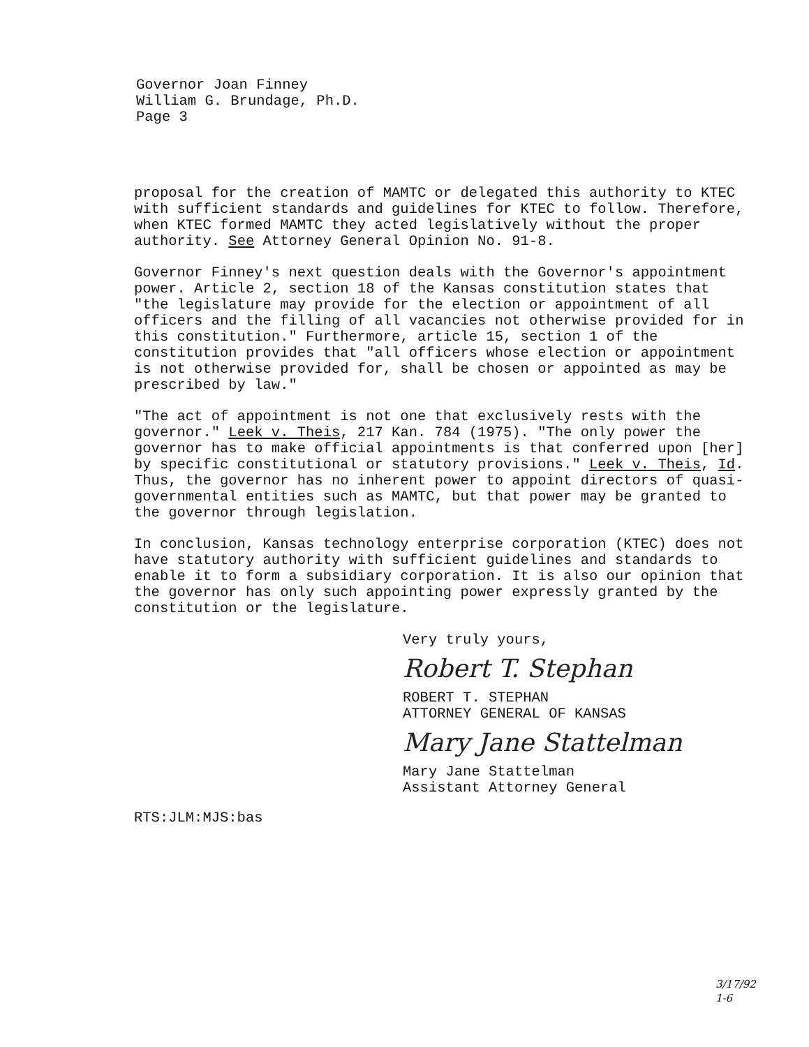Governor Joan Finney
William G. Brundage, Ph.D.
Page 3
proposal for the creation of MAMTC or delegated this authority to KTEC with sufficient standards and guidelines for KTEC to follow. Therefore, when KTEC formed MAMTC they acted legislatively without the proper authority. See Attorney General Opinion No. 91-8.
Governor Finney's next question deals with the Governor's appointment power. Article 2, section 18 of the Kansas constitution states that "the legislature may provide for the election or appointment of all officers and the filling of all vacancies not otherwise provided for in this constitution." Furthermore, article 15, section 1 of the constitution provides that "all officers whose election or appointment is not otherwise provided for, shall be chosen or appointed as may be prescribed by law."
"The act of appointment is not one that exclusively rests with the governor." Leek v. Theis, 217 Kan. 784 (1975). "The only power the governor has to make official appointments is that conferred upon [her] by specific constitutional or statutory provisions." Leek v. Theis, Id. Thus, the governor has no inherent power to appoint directors of quasi-governmental entities such as MAMTC, but that power may be granted to the governor through legislation.
In conclusion, Kansas technology enterprise corporation (KTEC) does not have statutory authority with sufficient guidelines and standards to enable it to form a subsidiary corporation. It is also our opinion that the governor has only such appointing power expressly granted by the constitution or the legislature.
Very truly yours,
Robert T. Stephan
ROBERT T. STEPHAN
ATTORNEY GENERAL OF KANSAS
Mary Jane Stattelman
Mary Jane Stattelman
Assistant Attorney General
RTS:JLM:MJS:bas
3/17/92
1-6